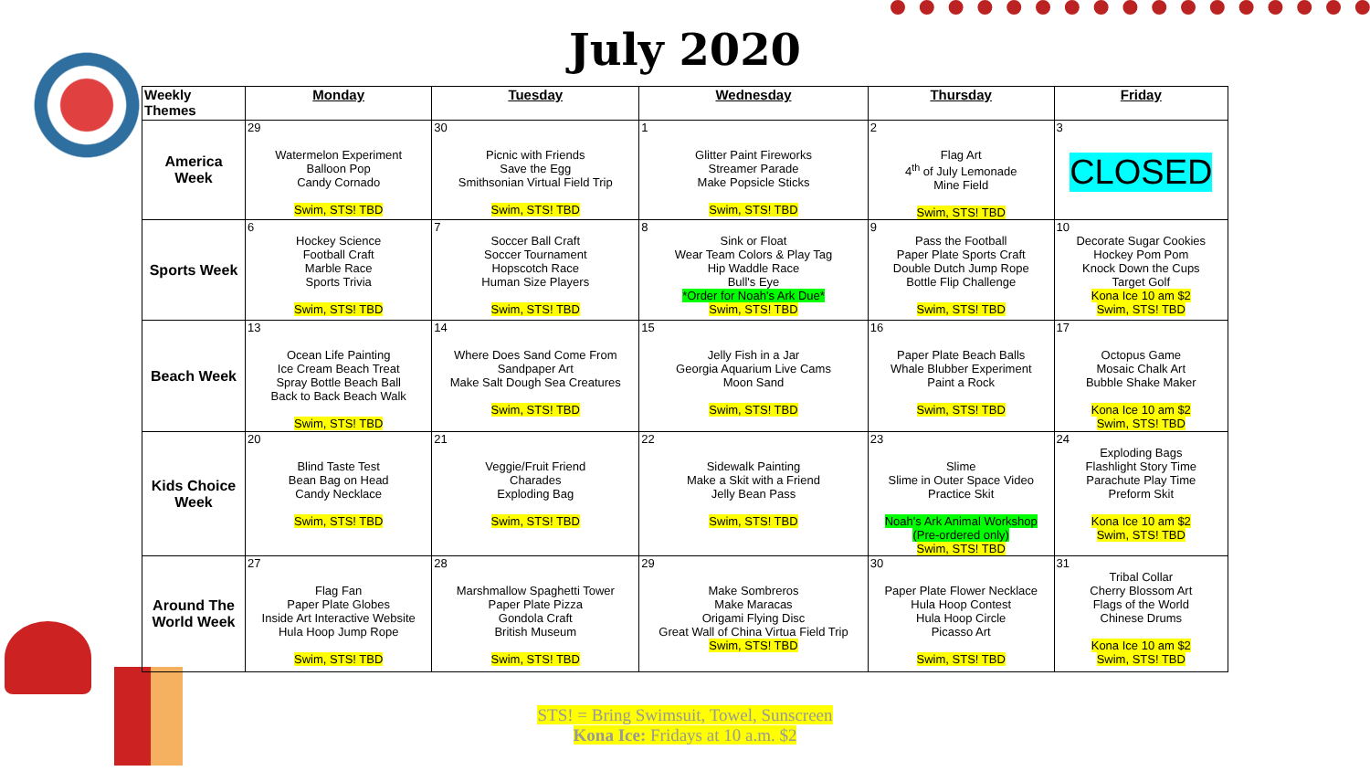July 2020
| Weekly Themes | Monday | Tuesday | Wednesday | Thursday | Friday |
| --- | --- | --- | --- | --- | --- |
| America Week | 29 Watermelon Experiment Balloon Pop Candy Cornado Swim, STS! TBD | 30 Picnic with Friends Save the Egg Smithsonian Virtual Field Trip Swim, STS! TBD | 1 Glitter Paint Fireworks Streamer Parade Make Popsicle Sticks Swim, STS! TBD | 2 Flag Art 4<sup>th</sup> of July Lemonade Mine Field Swim, STS! TBD | 3 CLOSED |
| Sports Week | 6 Hockey Science Football Craft Marble Race Sports Trivia Swim, STS! TBD | 7 Soccer Ball Craft Soccer Tournament Hopscotch Race Human Size Players Swim, STS! TBD | 8 Sink or Float Wear Team Colors & Play Tag Hip Waddle Race Bull's Eye *Order for Noah's Ark Due* Swim, STS! TBD | 9 Pass the Football Paper Plate Sports Craft Double Dutch Jump Rope Bottle Flip Challenge Swim, STS! TBD | 10 Decorate Sugar Cookies Hockey Pom Pom Knock Down the Cups Target Golf Kona Ice 10 am $2 Swim, STS! TBD |
| Beach Week | 13 Ocean Life Painting Ice Cream Beach Treat Spray Bottle Beach Ball Back to Back Beach Walk Swim, STS! TBD | 14 Where Does Sand Come From Sandpaper Art Make Salt Dough Sea Creatures Swim, STS! TBD | 15 Jelly Fish in a Jar Georgia Aquarium Live Cams Moon Sand Swim, STS! TBD | 16 Paper Plate Beach Balls Whale Blubber Experiment Paint a Rock Swim, STS! TBD | 17 Octopus Game Mosaic Chalk Art Bubble Shake Maker Kona Ice 10 am $2 Swim, STS! TBD |
| Kids Choice Week | 20 Blind Taste Test Bean Bag on Head Candy Necklace Swim, STS! TBD | 21 Veggie/Fruit Friend Charades Exploding Bag Swim, STS! TBD | 22 Sidewalk Painting Make a Skit with a Friend Jelly Bean Pass Swim, STS! TBD | 23 Slime Slime in Outer Space Video Practice Skit Noah's Ark Animal Workshop (Pre-ordered only) Swim, STS! TBD | 24 Exploding Bags Flashlight Story Time Parachute Play Time Preform Skit Kona Ice 10 am $2 Swim, STS! TBD |
| Around The World Week | 27 Flag Fan Paper Plate Globes Inside Art Interactive Website Hula Hoop Jump Rope Swim, STS! TBD | 28 Marshmallow Spaghetti Tower Paper Plate Pizza Gondola Craft British Museum Swim, STS! TBD | 29 Make Sombreros Make Maracas Origami Flying Disc Great Wall of China Virtua Field Trip Swim, STS! TBD | 30 Paper Plate Flower Necklace Hula Hoop Contest Hula Hoop Circle Picasso Art Swim, STS! TBD | 31 Tribal Collar Cherry Blossom Art Flags of the World Chinese Drums Kona Ice 10 am $2 Swim, STS! TBD |
STS! = Bring Swimsuit, Towel, Sunscreen
Kona Ice: Fridays at 10 a.m. $2